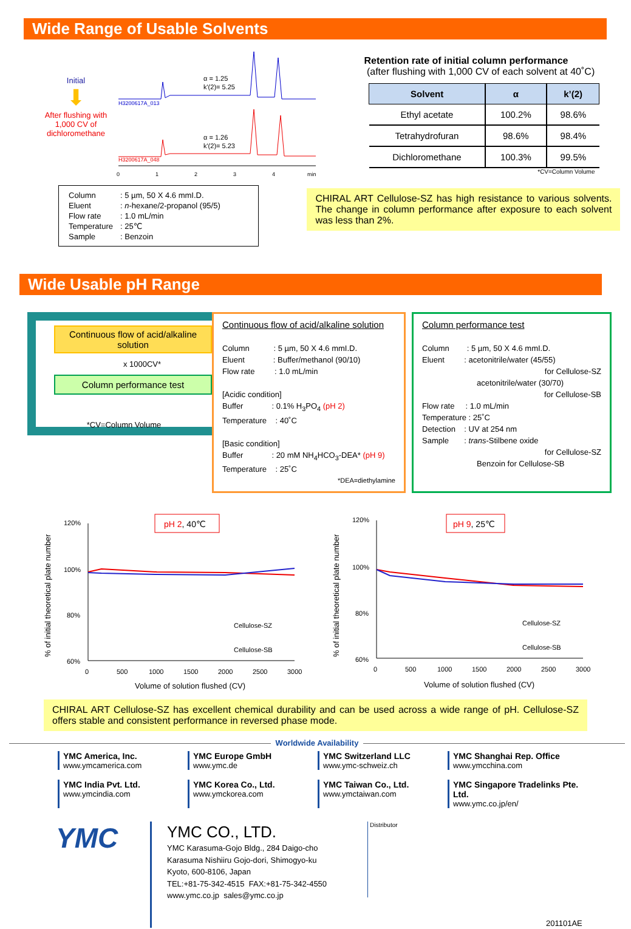Wide Range of Usable Solvents
Initial
⬇
After flushing with 1,000 CV of dichloromethane
H3200617A_013
α = 1.25
k'(2)= 5.25
H3200617A_048
α = 1.26
k'(2)= 5.23
0
1
2
3
4
min
| Column | : 5 µm, 50 X 4.6 mmI.D. |
| Eluent | : n -hexane/2-propanol (95/5) |
| Flow rate | : 1.0 mL/min |
| Temperature | : 25℃ |
| Sample | : Benzoin |
Retention rate of initial column performance
(after flushing with 1,000 CV of each solvent at 40˚C)
| Solvent | α | k’(2) |
| --- | --- | --- |
| Ethyl acetate | 100.2% | 98.6% |
| Tetrahydrofuran | 98.6% | 98.4% |
| Dichloromethane | 100.3% | 99.5% |
*CV=Column Volume
CHIRAL ART Cellulose-SZ has high resistance to various solvents. The change in column performance after exposure to each solvent was less than 2%.
Wide Usable pH Range
Continuous flow of acid/alkaline solution
x 1000CV*
Column performance test
*CV=Column Volume
Continuous flow of acid/alkaline solution
Column : 5 µm, 50 X 4.6 mmI.D.
Eluent : Buffer/methanol (90/10)
Flow rate : 1.0 mL/min
[Acidic condition]
Buffer : 0.1% H<sub>3</sub>PO<sub>4</sub> (pH 2)
Temperature : 40˚C
[Basic condition]
Buffer : 20 mM NH<sub>4</sub>HCO<sub>3</sub>-DEA* (pH 9)
Temperature : 25˚C
*DEA=diethylamine
Column performance test
Column : 5 µm, 50 X 4.6 mmI.D.
Eluent : acetonitrile/water (45/55)
for Cellulose-SZ
acetonitrile/water (30/70)
for Cellulose-SB
Flow rate : 1.0 mL/min
Temperature : 25˚C
Detection : UV at 254 nm
Sample : trans-Stilbene oxide
for Cellulose-SZ
Benzoin for Cellulose-SB
% of initial theoretical plate number
120%
100%
80%
60%
pH 2, 40℃
Cellulose-SZ
Cellulose-SB
0
500
1000
1500
2000
2500
3000
Volume of solution flushed (CV)
% of initial theoretical plate number
120%
100%
80%
60%
pH 9, 25℃
Cellulose-SZ
Cellulose-SB
0
500
1000
1500
2000
2500
3000
Volume of solution flushed (CV)
CHIRAL ART Cellulose-SZ has excellent chemical durability and can be used across a wide range of pH. Cellulose-SZ offers stable and consistent performance in reversed phase mode.
Worldwide Availability
YMC America, Inc.
www.ymcamerica.com
YMC Europe GmbH
www.ymc.de
YMC Switzerland LLC
www.ymc-schweiz.ch
YMC Shanghai Rep. Office
www.ymcchina.com
YMC India Pvt. Ltd.
www.ymcindia.com
YMC Korea Co., Ltd.
www.ymckorea.com
YMC Taiwan Co., Ltd.
www.ymctaiwan.com
YMC Singapore Tradelinks Pte. Ltd.
www.ymc.co.jp/en/
YMC
YMC CO., LTD.
YMC Karasuma-Gojo Bldg., 284 Daigo-cho
Karasuma Nishiiru Gojo-dori, Shimogyo-ku
Kyoto, 600-8106, Japan
TEL:+81-75-342-4515 FAX:+81-75-342-4550
www.ymc.co.jp sales@ymc.co.jp
Distributor
201101AE